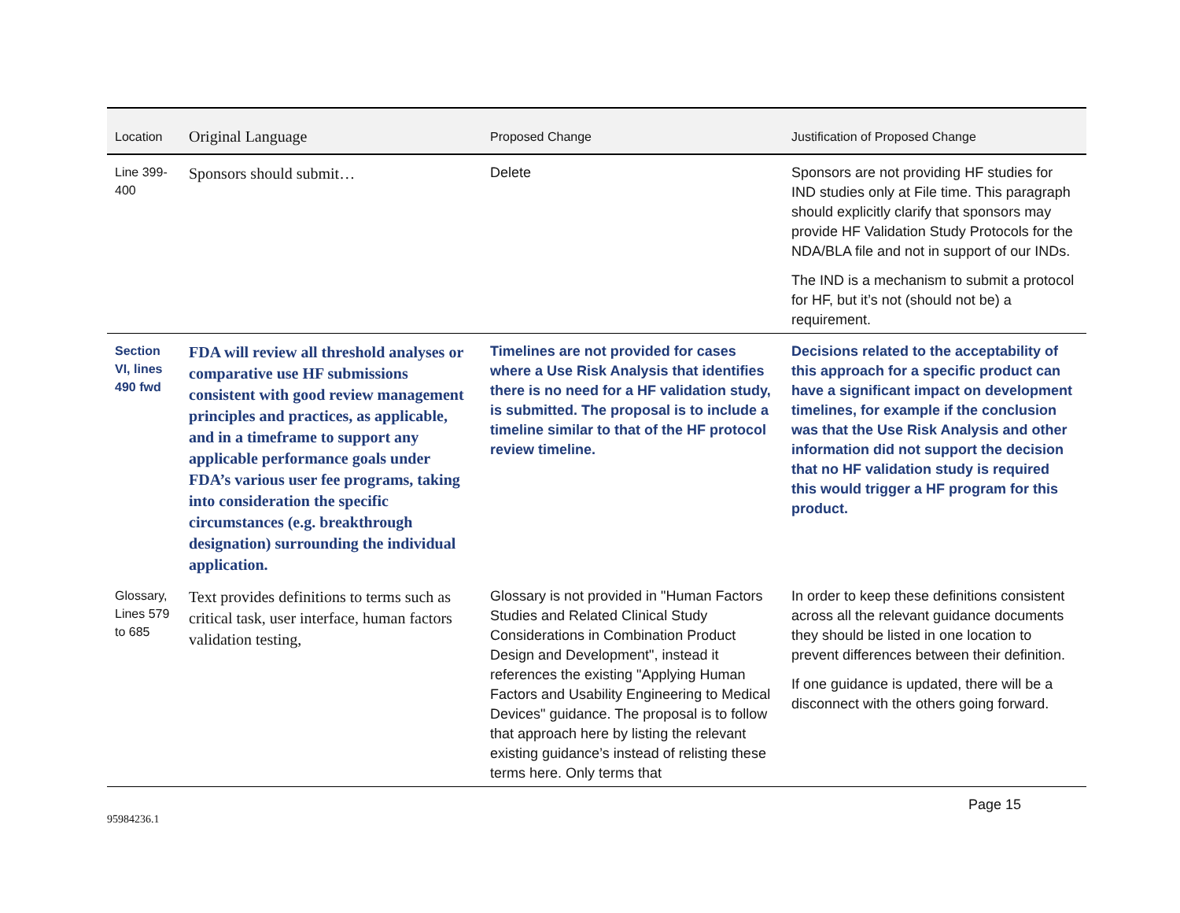| Location | Original Language | Proposed Change | Justification of Proposed Change |
| --- | --- | --- | --- |
| Line 399-400 | Sponsors should submit… | Delete | Sponsors are not providing HF studies for IND studies only at File time. This paragraph should explicitly clarify that sponsors may provide HF Validation Study Protocols for the NDA/BLA file and not in support of our INDs. The IND is a mechanism to submit a protocol for HF, but it’s not (should not be) a requirement. |
| Section VI, lines 490 fwd | FDA will review all threshold analyses or comparative use HF submissions consistent with good review management principles and practices, as applicable, and in a timeframe to support any applicable performance goals under FDA’s various user fee programs, taking into consideration the specific circumstances (e.g. breakthrough designation) surrounding the individual application. | Timelines are not provided for cases where a Use Risk Analysis that identifies there is no need for a HF validation study, is submitted. The proposal is to include a timeline similar to that of the HF protocol review timeline. | Decisions related to the acceptability of this approach for a specific product can have a significant impact on development timelines, for example if the conclusion was that the Use Risk Analysis and other information did not support the decision that no HF validation study is required this would trigger a HF program for this product. |
| Glossary, Lines 579 to 685 | Text provides definitions to terms such as critical task, user interface, human factors validation testing, | Glossary is not provided in "Human Factors Studies and Related Clinical Study Considerations in Combination Product Design and Development", instead it references the existing "Applying Human Factors and Usability Engineering to Medical Devices" guidance. The proposal is to follow that approach here by listing the relevant existing guidance’s instead of relisting these terms here. Only terms that | In order to keep these definitions consistent across all the relevant guidance documents they should be listed in one location to prevent differences between their definition. If one guidance is updated, there will be a disconnect with the others going forward. |
Page 15
95984236.1